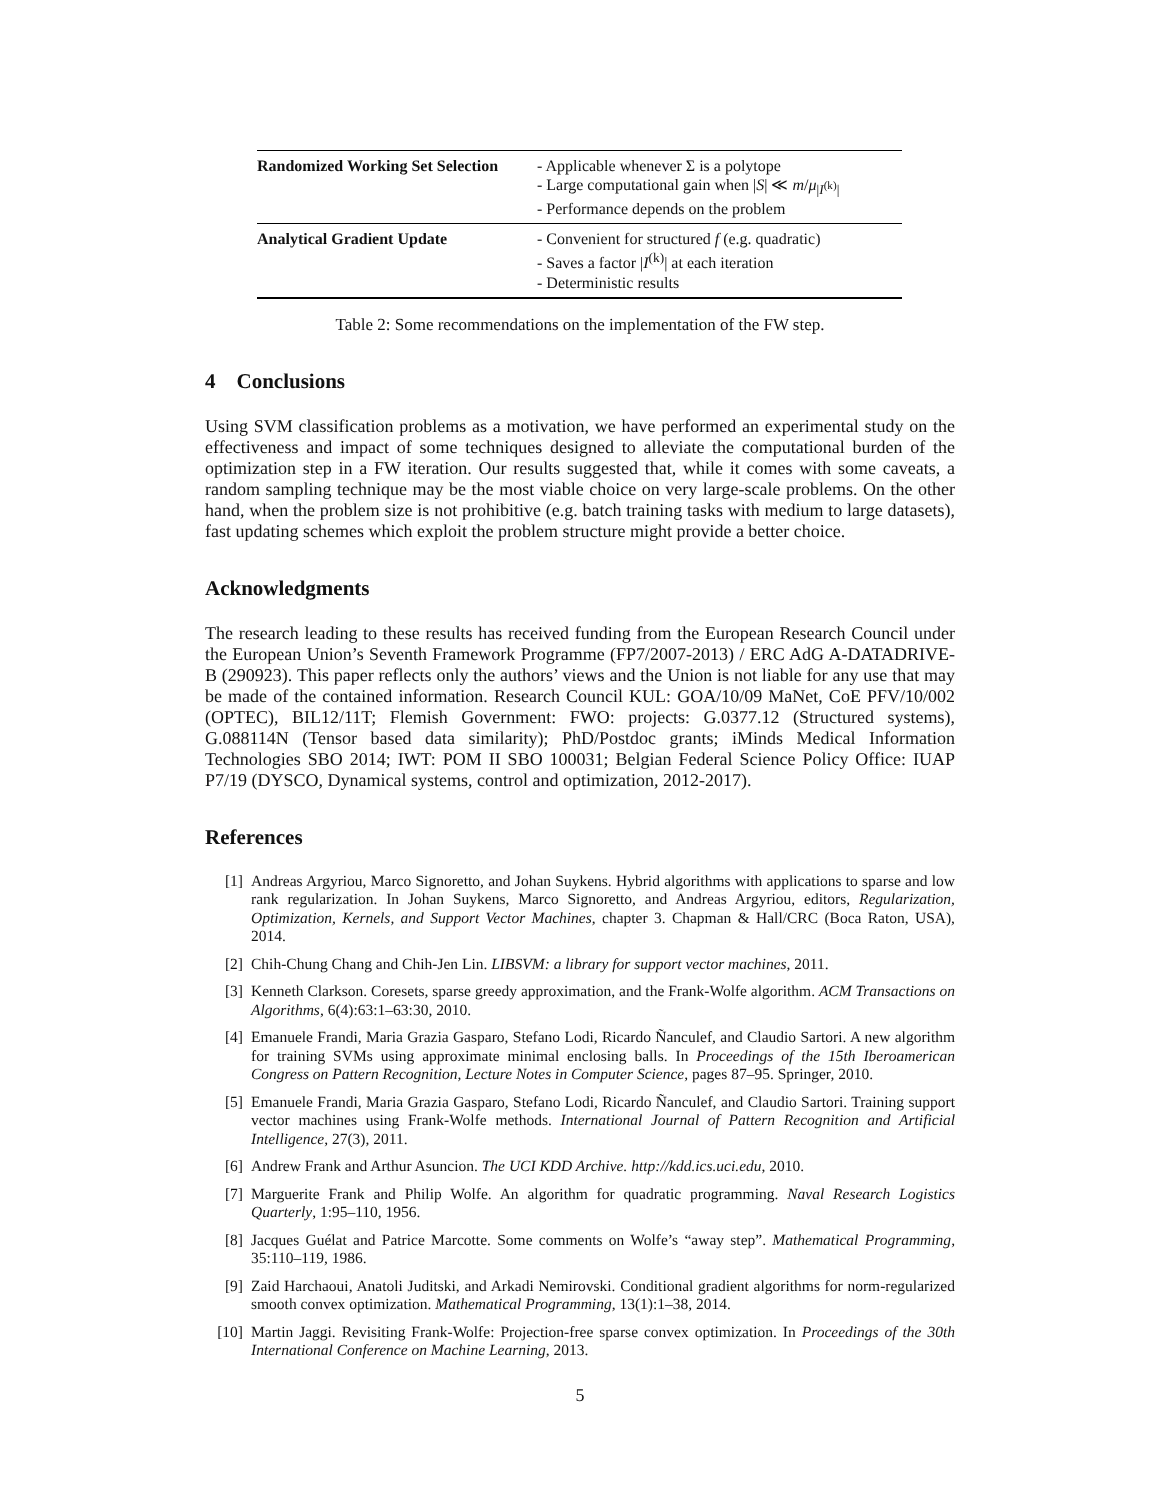| Randomized Working Set Selection | - Applicable whenever Σ is a polytope - Large computational gain when / S / ≪ m / μ<sub>/I<sup>(k)</sup>/</sub> - Performance depends on the problem |
| Analytical Gradient Update | - Convenient for structured f (e.g. quadratic) - Saves a factor / I<sup>(k)</sup>/ at each iteration - Deterministic results |
Table 2: Some recommendations on the implementation of the FW step.
4 Conclusions
Using SVM classification problems as a motivation, we have performed an experimental study on the effectiveness and impact of some techniques designed to alleviate the computational burden of the optimization step in a FW iteration. Our results suggested that, while it comes with some caveats, a random sampling technique may be the most viable choice on very large-scale problems. On the other hand, when the problem size is not prohibitive (e.g. batch training tasks with medium to large datasets), fast updating schemes which exploit the problem structure might provide a better choice.
Acknowledgments
The research leading to these results has received funding from the European Research Council under the European Union’s Seventh Framework Programme (FP7/2007-2013) / ERC AdG A-DATADRIVE-B (290923). This paper reflects only the authors’ views and the Union is not liable for any use that may be made of the contained information. Research Council KUL: GOA/10/09 MaNet, CoE PFV/10/002 (OPTEC), BIL12/11T; Flemish Government: FWO: projects: G.0377.12 (Structured systems), G.088114N (Tensor based data similarity); PhD/Postdoc grants; iMinds Medical Information Technologies SBO 2014; IWT: POM II SBO 100031; Belgian Federal Science Policy Office: IUAP P7/19 (DYSCO, Dynamical systems, control and optimization, 2012-2017).
References
[1] Andreas Argyriou, Marco Signoretto, and Johan Suykens. Hybrid algorithms with applications to sparse and low rank regularization. In Johan Suykens, Marco Signoretto, and Andreas Argyriou, editors, Regularization, Optimization, Kernels, and Support Vector Machines, chapter 3. Chapman & Hall/CRC (Boca Raton, USA), 2014.
[2] Chih-Chung Chang and Chih-Jen Lin. LIBSVM: a library for support vector machines, 2011.
[3] Kenneth Clarkson. Coresets, sparse greedy approximation, and the Frank-Wolfe algorithm. ACM Transactions on Algorithms, 6(4):63:1–63:30, 2010.
[4] Emanuele Frandi, Maria Grazia Gasparo, Stefano Lodi, Ricardo Ñanculef, and Claudio Sartori. A new algorithm for training SVMs using approximate minimal enclosing balls. In Proceedings of the 15th Iberoamerican Congress on Pattern Recognition, Lecture Notes in Computer Science, pages 87–95. Springer, 2010.
[5] Emanuele Frandi, Maria Grazia Gasparo, Stefano Lodi, Ricardo Ñanculef, and Claudio Sartori. Training support vector machines using Frank-Wolfe methods. International Journal of Pattern Recognition and Artificial Intelligence, 27(3), 2011.
[6] Andrew Frank and Arthur Asuncion. The UCI KDD Archive. http://kdd.ics.uci.edu, 2010.
[7] Marguerite Frank and Philip Wolfe. An algorithm for quadratic programming. Naval Research Logistics Quarterly, 1:95–110, 1956.
[8] Jacques Guélat and Patrice Marcotte. Some comments on Wolfe’s “away step”. Mathematical Programming, 35:110–119, 1986.
[9] Zaid Harchaoui, Anatoli Juditski, and Arkadi Nemirovski. Conditional gradient algorithms for norm-regularized smooth convex optimization. Mathematical Programming, 13(1):1–38, 2014.
[10] Martin Jaggi. Revisiting Frank-Wolfe: Projection-free sparse convex optimization. In Proceedings of the 30th International Conference on Machine Learning, 2013.
5